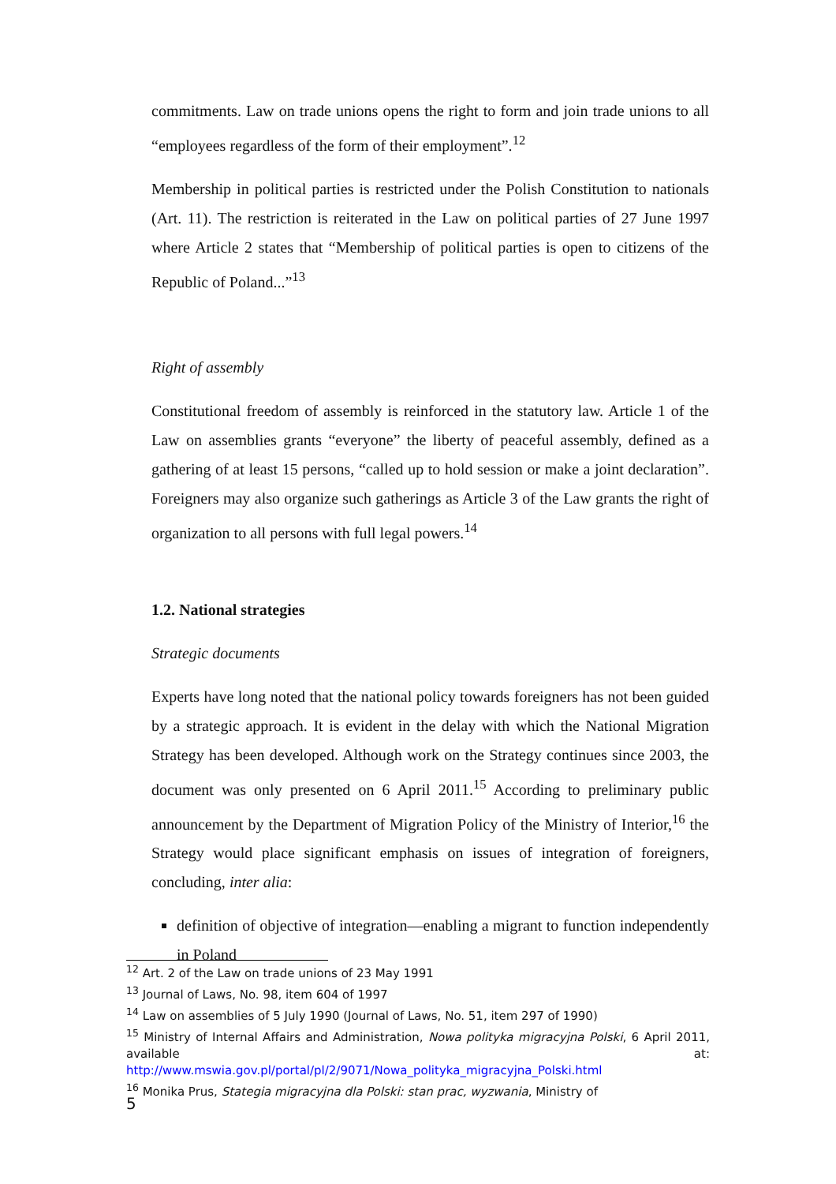commitments. Law on trade unions opens the right to form and join trade unions to all “employees regardless of the form of their employment”.<sup>12</sup>
Membership in political parties is restricted under the Polish Constitution to nationals (Art. 11). The restriction is reiterated in the Law on political parties of 27 June 1997 where Article 2 states that “Membership of political parties is open to citizens of the Republic of Poland...”<sup>13</sup>
Right of assembly
Constitutional freedom of assembly is reinforced in the statutory law. Article 1 of the Law on assemblies grants “everyone” the liberty of peaceful assembly, defined as a gathering of at least 15 persons, “called up to hold session or make a joint declaration”. Foreigners may also organize such gatherings as Article 3 of the Law grants the right of organization to all persons with full legal powers.<sup>14</sup>
1.2. National strategies
Strategic documents
Experts have long noted that the national policy towards foreigners has not been guided by a strategic approach. It is evident in the delay with which the National Migration Strategy has been developed. Although work on the Strategy continues since 2003, the document was only presented on 6 April 2011.<sup>15</sup> According to preliminary public announcement by the Department of Migration Policy of the Ministry of Interior,<sup>16</sup> the Strategy would place significant emphasis on issues of integration of foreigners, concluding, inter alia:
definition of objective of integration—enabling a migrant to function independently in Poland
<sup>12</sup> Art. 2 of the Law on trade unions of 23 May 1991
<sup>13</sup> Journal of Laws, No. 98, item 604 of 1997
<sup>14</sup> Law on assemblies of 5 July 1990 (Journal of Laws, No. 51, item 297 of 1990)
<sup>15</sup> Ministry of Internal Affairs and Administration, Nowa polityka migracyjna Polski, 6 April 2011, available at:
http://www.mswia.gov.pl/portal/pl/2/9071/Nowa_polityka_migracyjna_Polski.html
<sup>16</sup> Monika Prus, Stategia migracyjna dla Polski: stan prac, wyzwania, Ministry of
5